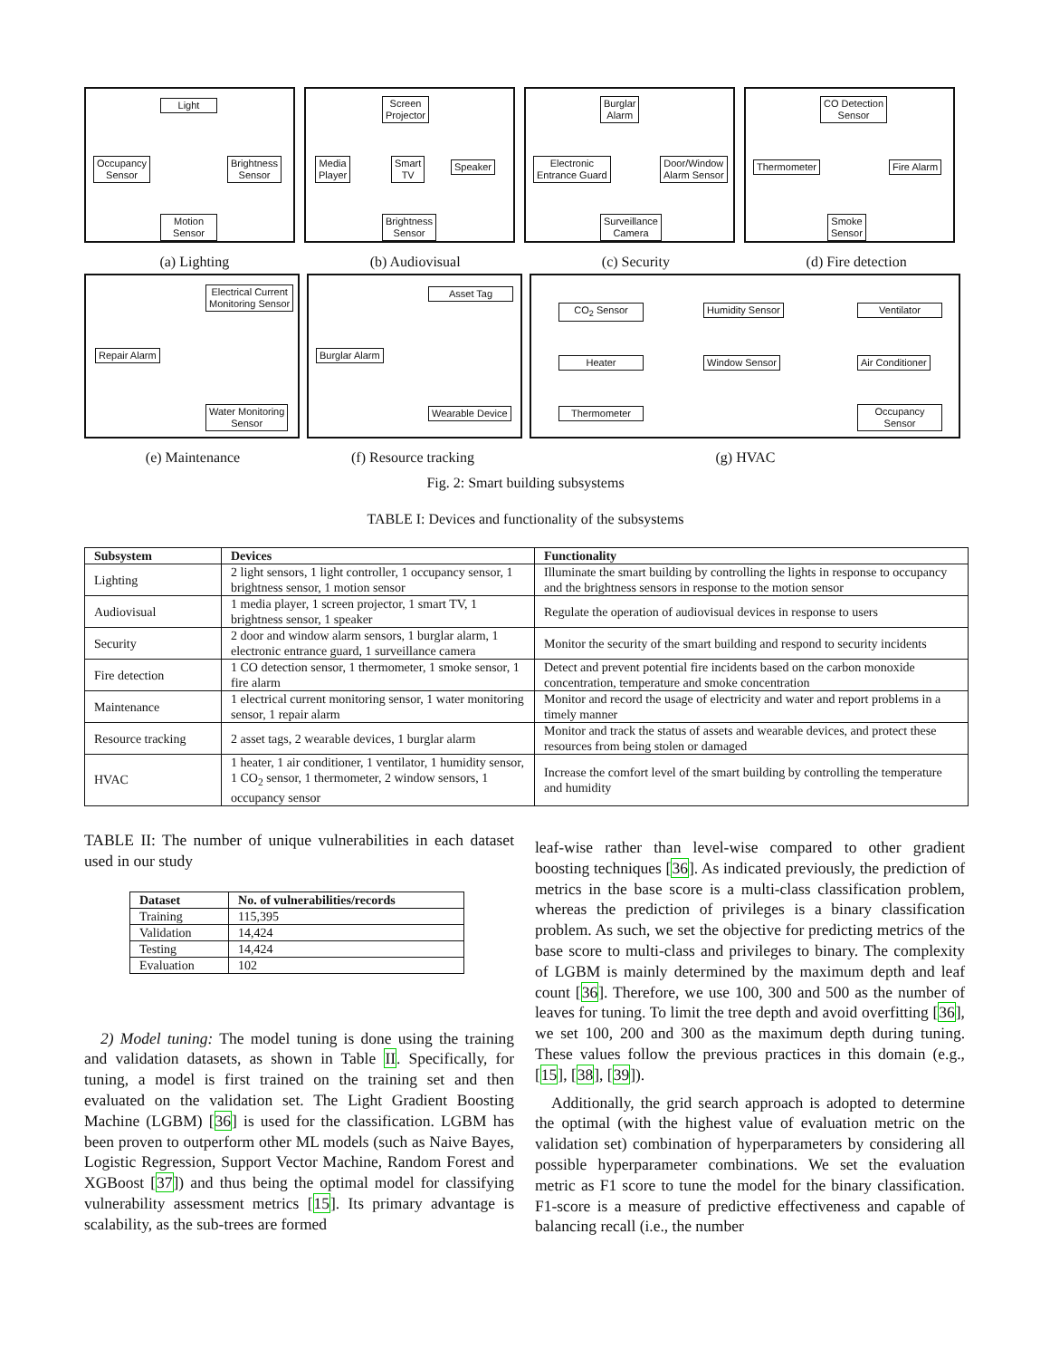Light
Occupancy
Sensor
Brightness
Sensor
Motion
Sensor
Screen
Projector
Media
Player
Smart
TV
Speaker
Brightness
Sensor
Burglar
Alarm
Electronic
Entrance Guard
Door/Window
Alarm Sensor
Surveillance
Camera
CO Detection
Sensor
Thermometer Fire Alarm
Smoke
Sensor
(a) Lighting (b) Audiovisual (c) Security (d) Fire detection
Electrical Current
Monitoring Sensor
Repair Alarm
Water Monitoring
Sensor
Asset Tag
Burglar Alarm
Wearable Device
CO<sub>2</sub> Sensor Humidity Sensor Ventilator
Heater Window Sensor Air Conditioner
Thermometer
Occupancy
Sensor
(e) Maintenance (f) Resource tracking (g) HVAC
Fig. 2: Smart building subsystems
TABLE I: Devices and functionality of the subsystems
| Subsystem | Devices | Functionality |
| --- | --- | --- |
| Lighting | 2 light sensors, 1 light controller, 1 occupancy sensor, 1 brightness sensor, 1 motion sensor | Illuminate the smart building by controlling the lights in response to occupancy and the brightness sensors in response to the motion sensor |
| Audiovisual | 1 media player, 1 screen projector, 1 smart TV, 1 brightness sensor, 1 speaker | Regulate the operation of audiovisual devices in response to users |
| Security | 2 door and window alarm sensors, 1 burglar alarm, 1 electronic entrance guard, 1 surveillance camera | Monitor the security of the smart building and respond to security incidents |
| Fire detection | 1 CO detection sensor, 1 thermometer, 1 smoke sensor, 1 fire alarm | Detect and prevent potential fire incidents based on the carbon monoxide concentration, temperature and smoke concentration |
| Maintenance | 1 electrical current monitoring sensor, 1 water monitoring sensor, 1 repair alarm | Monitor and record the usage of electricity and water and report problems in a timely manner |
| Resource tracking | 2 asset tags, 2 wearable devices, 1 burglar alarm | Monitor and track the status of assets and wearable devices, and protect these resources from being stolen or damaged |
| HVAC | 1 heater, 1 air conditioner, 1 ventilator, 1 humidity sensor, 1 CO<sub>2</sub> sensor, 1 thermometer, 2 window sensors, 1 occupancy sensor | Increase the comfort level of the smart building by controlling the temperature and humidity |
TABLE II: The number of unique vulnerabilities in each dataset used in our study
| Dataset | No. of vulnerabilities/records |
| --- | --- |
| Training | 115,395 |
| Validation | 14,424 |
| Testing | 14,424 |
| Evaluation | 102 |
2) Model tuning: The model tuning is done using the training and validation datasets, as shown in Table II. Specifically, for tuning, a model is first trained on the training set and then evaluated on the validation set. The Light Gradient Boosting Machine (LGBM) [36] is used for the classification. LGBM has been proven to outperform other ML models (such as Naive Bayes, Logistic Regression, Support Vector Machine, Random Forest and XGBoost [37]) and thus being the optimal model for classifying vulnerability assessment metrics [15]. Its primary advantage is scalability, as the sub-trees are formed
leaf-wise rather than level-wise compared to other gradient boosting techniques [36]. As indicated previously, the prediction of metrics in the base score is a multi-class classification problem, whereas the prediction of privileges is a binary classification problem. As such, we set the objective for predicting metrics of the base score to multi-class and privileges to binary. The complexity of LGBM is mainly determined by the maximum depth and leaf count [36]. Therefore, we use 100, 300 and 500 as the number of leaves for tuning. To limit the tree depth and avoid overfitting [36], we set 100, 200 and 300 as the maximum depth during tuning. These values follow the previous practices in this domain (e.g., [15], [38], [39]).
Additionally, the grid search approach is adopted to determine the optimal (with the highest value of evaluation metric on the validation set) combination of hyperparameters by considering all possible hyperparameter combinations. We set the evaluation metric as F1 score to tune the model for the binary classification. F1-score is a measure of predictive effectiveness and capable of balancing recall (i.e., the number